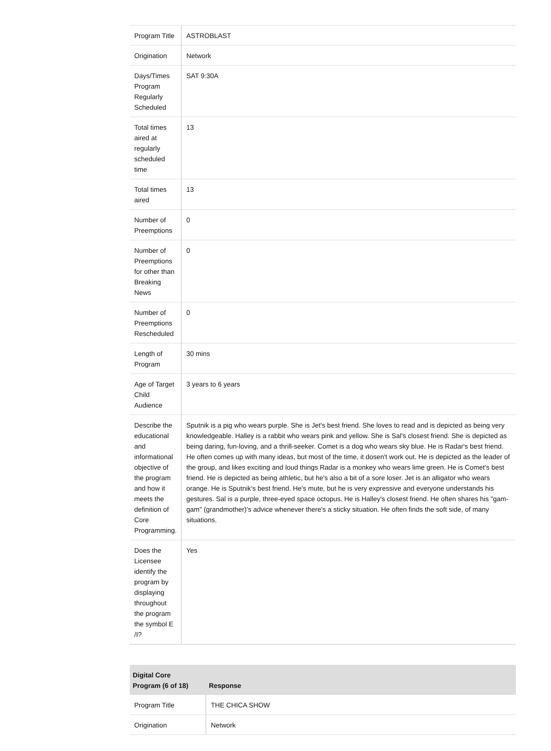| Program Title | ASTROBLAST |
| Origination | Network |
| Days/Times Program Regularly Scheduled | SAT 9:30A |
| Total times aired at regularly scheduled time | 13 |
| Total times aired | 13 |
| Number of Preemptions | 0 |
| Number of Preemptions for other than Breaking News | 0 |
| Number of Preemptions Rescheduled | 0 |
| Length of Program | 30 mins |
| Age of Target Child Audience | 3 years to 6 years |
| Describe the educational and informational objective of the program and how it meets the definition of Core Programming. | Sputnik is a pig who wears purple. She is Jet's best friend. She loves to read and is depicted as being very knowledgeable. Halley is a rabbit who wears pink and yellow. She is Sal's closest friend. She is depicted as being daring, fun-loving, and a thrill-seeker. Comet is a dog who wears sky blue. He is Radar's best friend. He often comes up with many ideas, but most of the time, it dosen't work out. He is depicted as the leader of the group, and likes exciting and loud things Radar is a monkey who wears lime green. He is Comet's best friend. He is depicted as being athletic, but he's also a bit of a sore loser. Jet is an alligator who wears orange. He is Sputnik's best friend. He's mute, but he is very expressive and everyone understands his gestures. Sal is a purple, three-eyed space octopus. He is Halley's closest friend. He often shares his "gam-gam" (grandmother)'s advice whenever there's a sticky situation. He often finds the soft side, of many situations. |
| Does the Licensee identify the program by displaying throughout the program the symbol E /I? | Yes |
| Digital Core Program (6 of 18) | Response |
| --- | --- |
| Program Title | THE CHICA SHOW |
| Origination | Network |